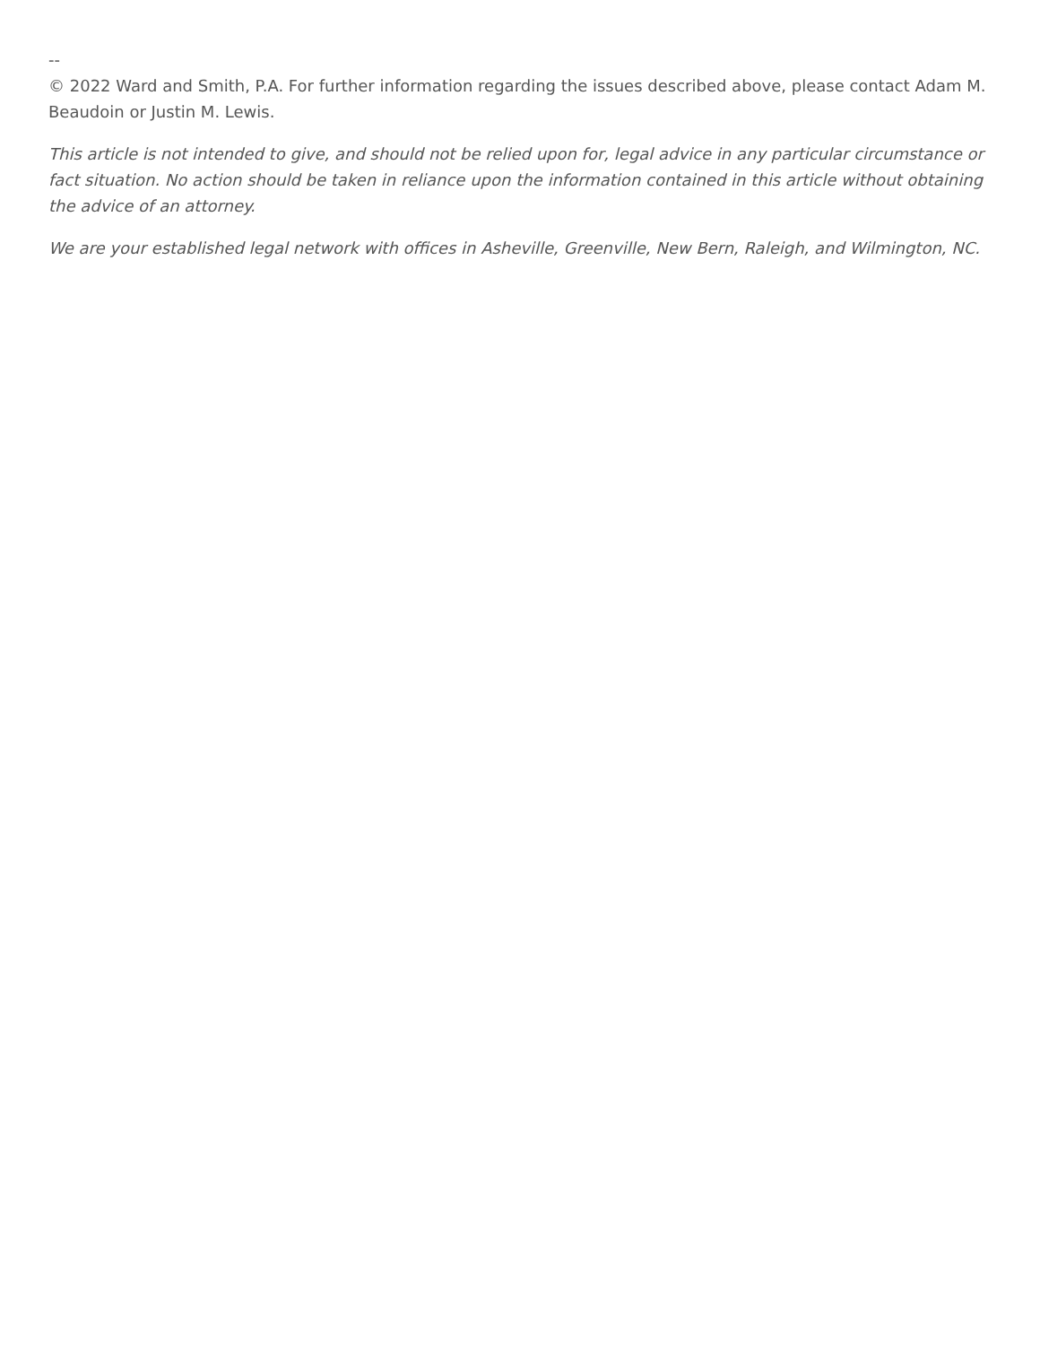--
© 2022 Ward and Smith, P.A. For further information regarding the issues described above, please contact Adam M. Beaudoin or Justin M. Lewis.
This article is not intended to give, and should not be relied upon for, legal advice in any particular circumstance or fact situation. No action should be taken in reliance upon the information contained in this article without obtaining the advice of an attorney.
We are your established legal network with offices in Asheville, Greenville, New Bern, Raleigh, and Wilmington, NC.